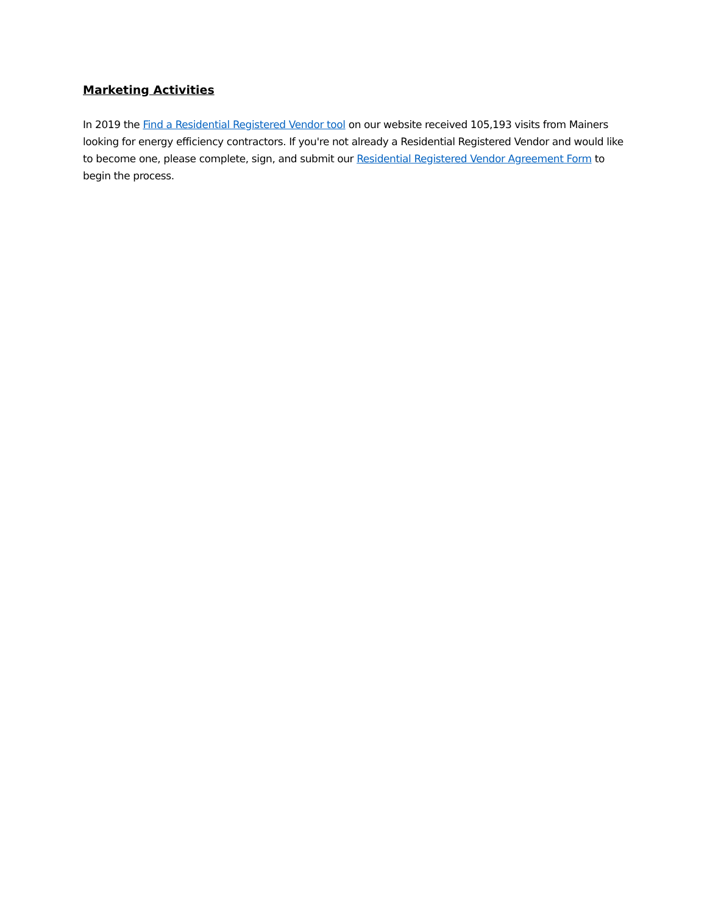Marketing Activities
In 2019 the Find a Residential Registered Vendor tool on our website received 105,193 visits from Mainers looking for energy efficiency contractors. If you're not already a Residential Registered Vendor and would like to become one, please complete, sign, and submit our Residential Registered Vendor Agreement Form to begin the process.